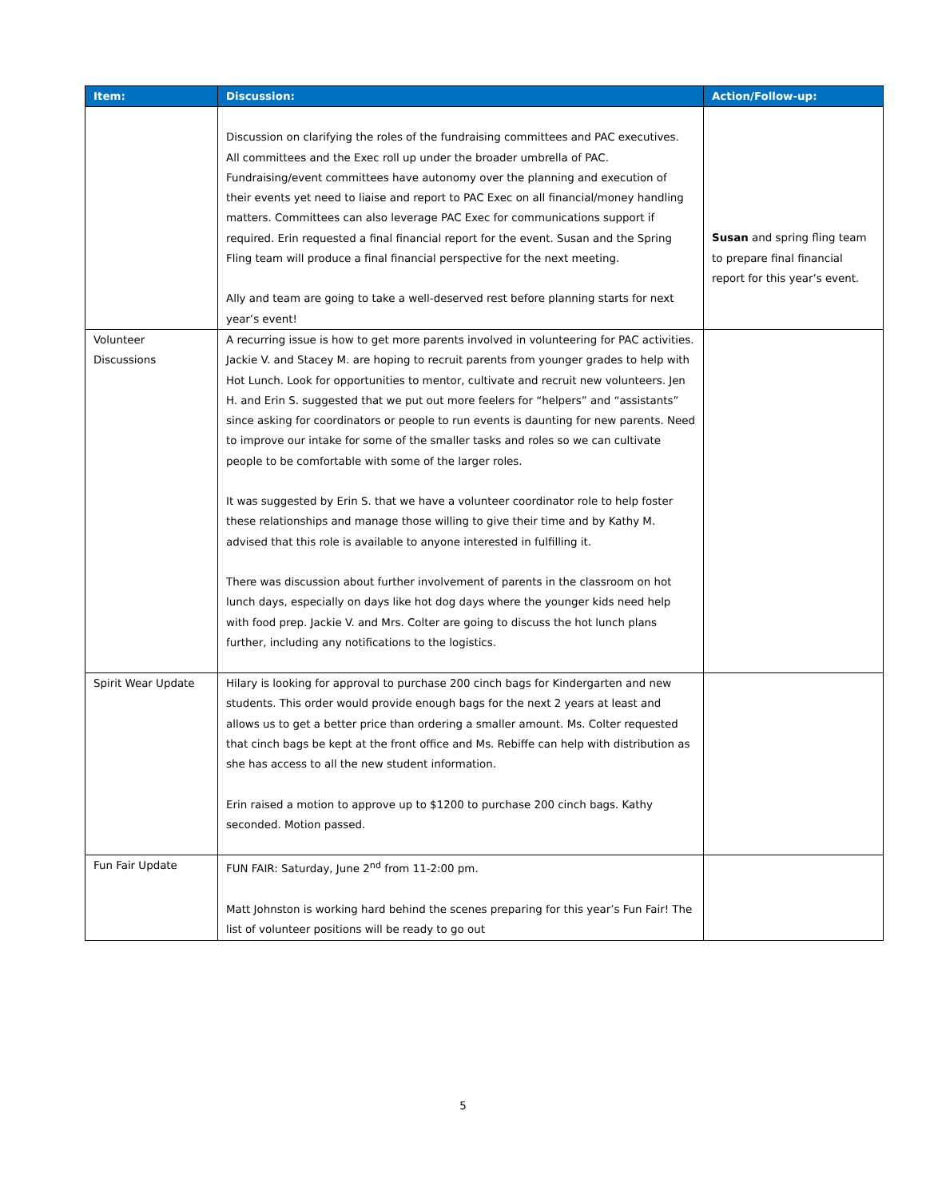| Item: | Discussion: | Action/Follow-up: |
| --- | --- | --- |
| | Discussion on clarifying the roles of the fundraising committees and PAC executives. All committees and the Exec roll up under the broader umbrella of PAC. Fundraising/event committees have autonomy over the planning and execution of their events yet need to liaise and report to PAC Exec on all financial/money handling matters. Committees can also leverage PAC Exec for communications support if required. Erin requested a final financial report for the event. Susan and the Spring Fling team will produce a final financial perspective for the next meeting. Ally and team are going to take a well-deserved rest before planning starts for next year’s event! | Susan and spring fling team to prepare final financial report for this year’s event. |
| Volunteer Discussions | A recurring issue is how to get more parents involved in volunteering for PAC activities. Jackie V. and Stacey M. are hoping to recruit parents from younger grades to help with Hot Lunch. Look for opportunities to mentor, cultivate and recruit new volunteers. Jen H. and Erin S. suggested that we put out more feelers for “helpers” and “assistants” since asking for coordinators or people to run events is daunting for new parents. Need to improve our intake for some of the smaller tasks and roles so we can cultivate people to be comfortable with some of the larger roles. It was suggested by Erin S. that we have a volunteer coordinator role to help foster these relationships and manage those willing to give their time and by Kathy M. advised that this role is available to anyone interested in fulfilling it. There was discussion about further involvement of parents in the classroom on hot lunch days, especially on days like hot dog days where the younger kids need help with food prep. Jackie V. and Mrs. Colter are going to discuss the hot lunch plans further, including any notifications to the logistics. | |
| Spirit Wear Update | Hilary is looking for approval to purchase 200 cinch bags for Kindergarten and new students. This order would provide enough bags for the next 2 years at least and allows us to get a better price than ordering a smaller amount. Ms. Colter requested that cinch bags be kept at the front office and Ms. Rebiffe can help with distribution as she has access to all the new student information. Erin raised a motion to approve up to $1200 to purchase 200 cinch bags. Kathy seconded. Motion passed. | |
| Fun Fair Update | FUN FAIR: Saturday, June 2<sup>nd</sup> from 11-2:00 pm. Matt Johnston is working hard behind the scenes preparing for this year’s Fun Fair! The list of volunteer positions will be ready to go out | |
5